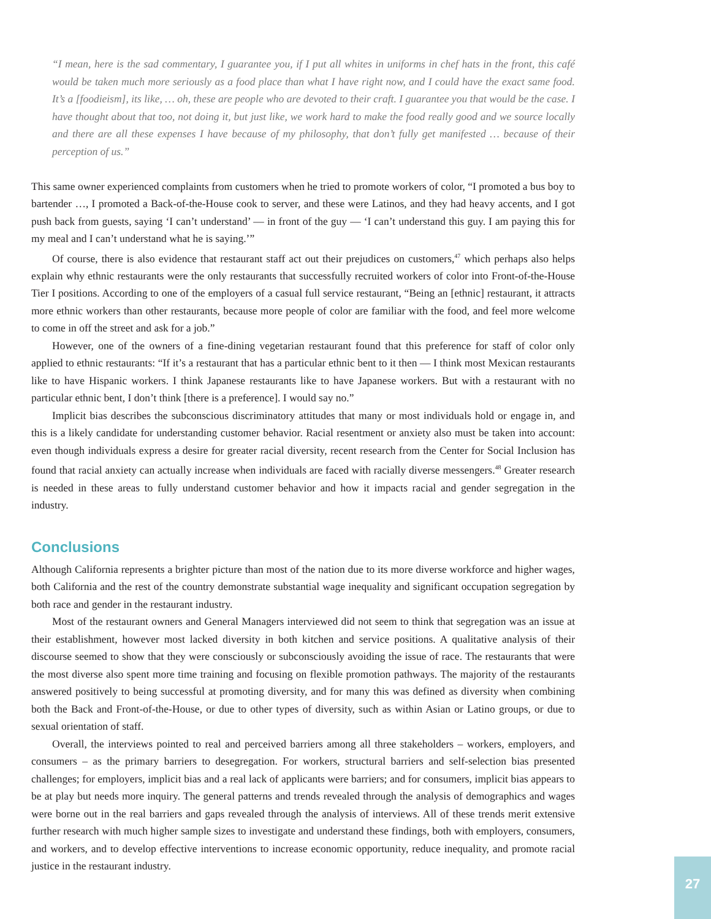“I mean, here is the sad commentary, I guarantee you, if I put all whites in uniforms in chef hats in the front, this café would be taken much more seriously as a food place than what I have right now, and I could have the exact same food. It’s a [foodieism], its like, … oh, these are people who are devoted to their craft. I guarantee you that would be the case. I have thought about that too, not doing it, but just like, we work hard to make the food really good and we source locally and there are all these expenses I have because of my philosophy, that don’t fully get manifested … because of their perception of us.”
This same owner experienced complaints from customers when he tried to promote workers of color, “I promoted a bus boy to bartender …, I promoted a Back-of-the-House cook to server, and these were Latinos, and they had heavy accents, and I got push back from guests, saying ‘I can’t understand’ — in front of the guy — ‘I can’t understand this guy. I am paying this for my meal and I can’t understand what he is saying.’”
Of course, there is also evidence that restaurant staff act out their prejudices on customers,<sup>47</sup> which perhaps also helps explain why ethnic restaurants were the only restaurants that successfully recruited workers of color into Front-of-the-House Tier I positions. According to one of the employers of a casual full service restaurant, “Being an [ethnic] restaurant, it attracts more ethnic workers than other restaurants, because more people of color are familiar with the food, and feel more welcome to come in off the street and ask for a job.”
However, one of the owners of a fine-dining vegetarian restaurant found that this preference for staff of color only applied to ethnic restaurants: “If it’s a restaurant that has a particular ethnic bent to it then — I think most Mexican restaurants like to have Hispanic workers. I think Japanese restaurants like to have Japanese workers. But with a restaurant with no particular ethnic bent, I don’t think [there is a preference]. I would say no.”
Implicit bias describes the subconscious discriminatory attitudes that many or most individuals hold or engage in, and this is a likely candidate for understanding customer behavior. Racial resentment or anxiety also must be taken into account: even though individuals express a desire for greater racial diversity, recent research from the Center for Social Inclusion has found that racial anxiety can actually increase when individuals are faced with racially diverse messengers.<sup>48</sup> Greater research is needed in these areas to fully understand customer behavior and how it impacts racial and gender segregation in the industry.
Conclusions
Although California represents a brighter picture than most of the nation due to its more diverse workforce and higher wages, both California and the rest of the country demonstrate substantial wage inequality and significant occupation segregation by both race and gender in the restaurant industry.
Most of the restaurant owners and General Managers interviewed did not seem to think that segregation was an issue at their establishment, however most lacked diversity in both kitchen and service positions. A qualitative analysis of their discourse seemed to show that they were consciously or subconsciously avoiding the issue of race. The restaurants that were the most diverse also spent more time training and focusing on flexible promotion pathways. The majority of the restaurants answered positively to being successful at promoting diversity, and for many this was defined as diversity when combining both the Back and Front-of-the-House, or due to other types of diversity, such as within Asian or Latino groups, or due to sexual orientation of staff.
Overall, the interviews pointed to real and perceived barriers among all three stakeholders – workers, employers, and consumers – as the primary barriers to desegregation. For workers, structural barriers and self-selection bias presented challenges; for employers, implicit bias and a real lack of applicants were barriers; and for consumers, implicit bias appears to be at play but needs more inquiry. The general patterns and trends revealed through the analysis of demographics and wages were borne out in the real barriers and gaps revealed through the analysis of interviews. All of these trends merit extensive further research with much higher sample sizes to investigate and understand these findings, both with employers, consumers, and workers, and to develop effective interventions to increase economic opportunity, reduce inequality, and promote racial justice in the restaurant industry.
27